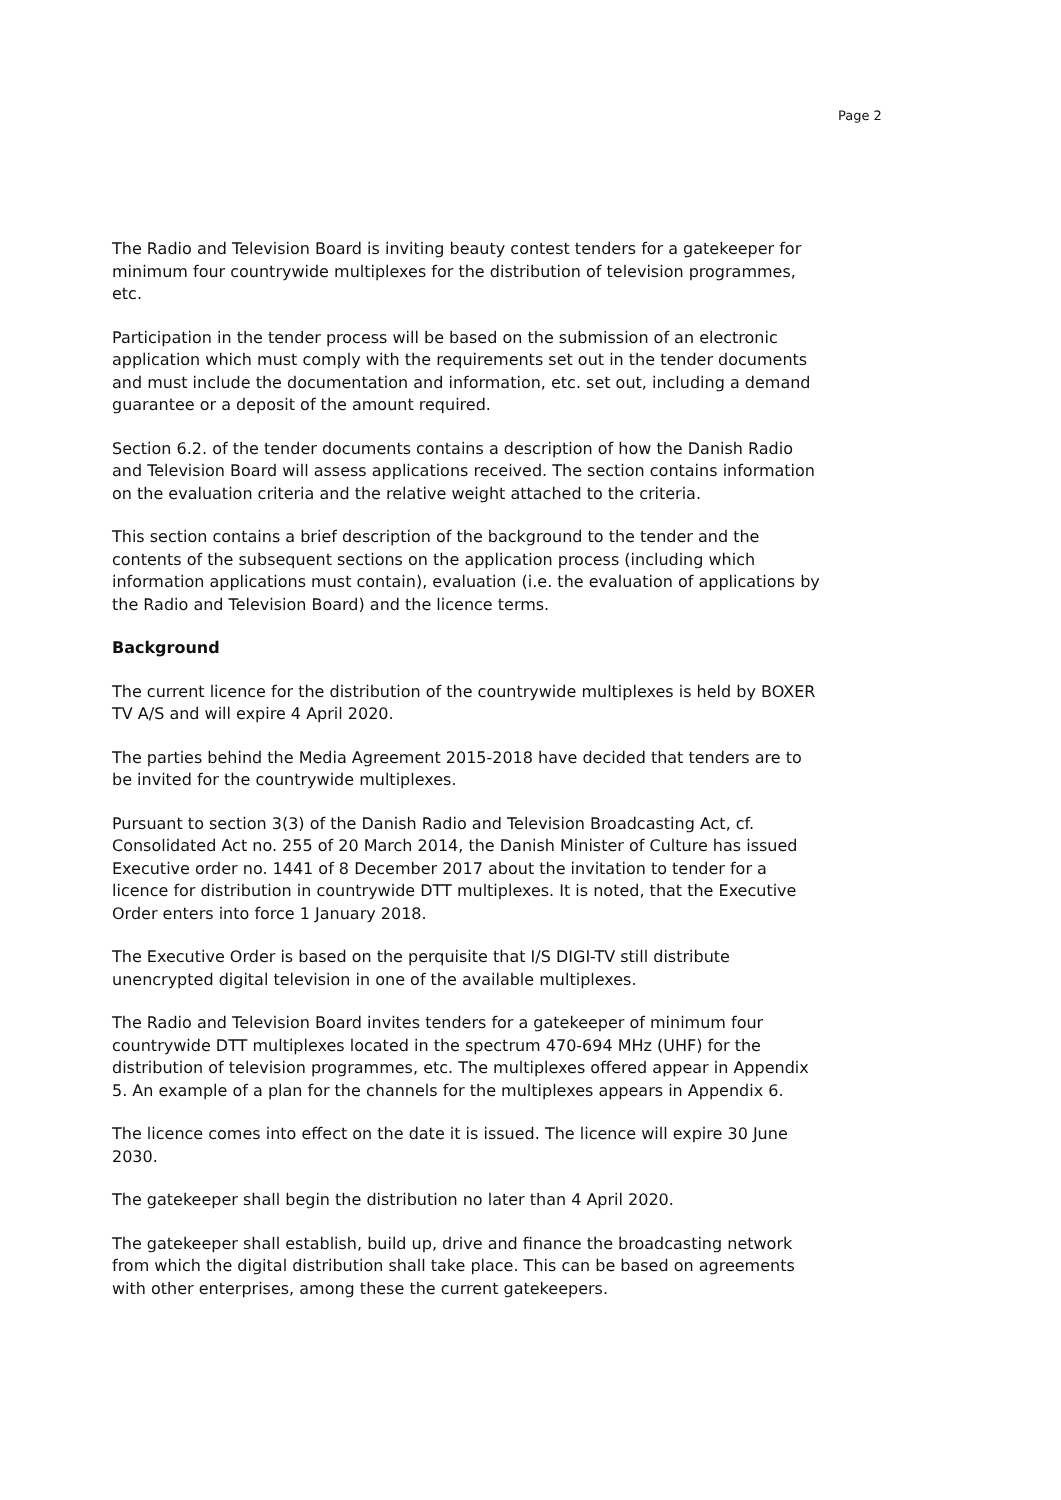Page 2
The Radio and Television Board is inviting beauty contest tenders for a gatekeeper for minimum four countrywide multiplexes for the distribution of television programmes, etc.
Participation in the tender process will be based on the submission of an electronic application which must comply with the requirements set out in the tender documents and must include the documentation and information, etc. set out, including a demand guarantee or a deposit of the amount required.
Section 6.2. of the tender documents contains a description of how the Danish Radio and Television Board will assess applications received. The section contains information on the evaluation criteria and the relative weight attached to the criteria.
This section contains a brief description of the background to the tender and the contents of the subsequent sections on the application process (including which information applications must contain), evaluation (i.e. the evaluation of applications by the Radio and Television Board) and the licence terms.
Background
The current licence for the distribution of the countrywide multiplexes is held by BOXER TV A/S and will expire 4 April 2020.
The parties behind the Media Agreement 2015-2018 have decided that tenders are to be invited for the countrywide multiplexes.
Pursuant to section 3(3) of the Danish Radio and Television Broadcasting Act, cf. Consolidated Act no. 255 of 20 March 2014, the Danish Minister of Culture has issued Executive order no. 1441 of 8 December 2017 about the invitation to tender for a licence for distribution in countrywide DTT multiplexes. It is noted, that the Executive Order enters into force 1 January 2018.
The Executive Order is based on the perquisite that I/S DIGI-TV still distribute unencrypted digital television in one of the available multiplexes.
The Radio and Television Board invites tenders for a gatekeeper of minimum four countrywide DTT multiplexes located in the spectrum 470-694 MHz (UHF) for the distribution of television programmes, etc. The multiplexes offered appear in Appendix 5. An example of a plan for the channels for the multiplexes appears in Appendix 6.
The licence comes into effect on the date it is issued. The licence will expire 30 June 2030.
The gatekeeper shall begin the distribution no later than 4 April 2020.
The gatekeeper shall establish, build up, drive and finance the broadcasting network from which the digital distribution shall take place. This can be based on agreements with other enterprises, among these the current gatekeepers.